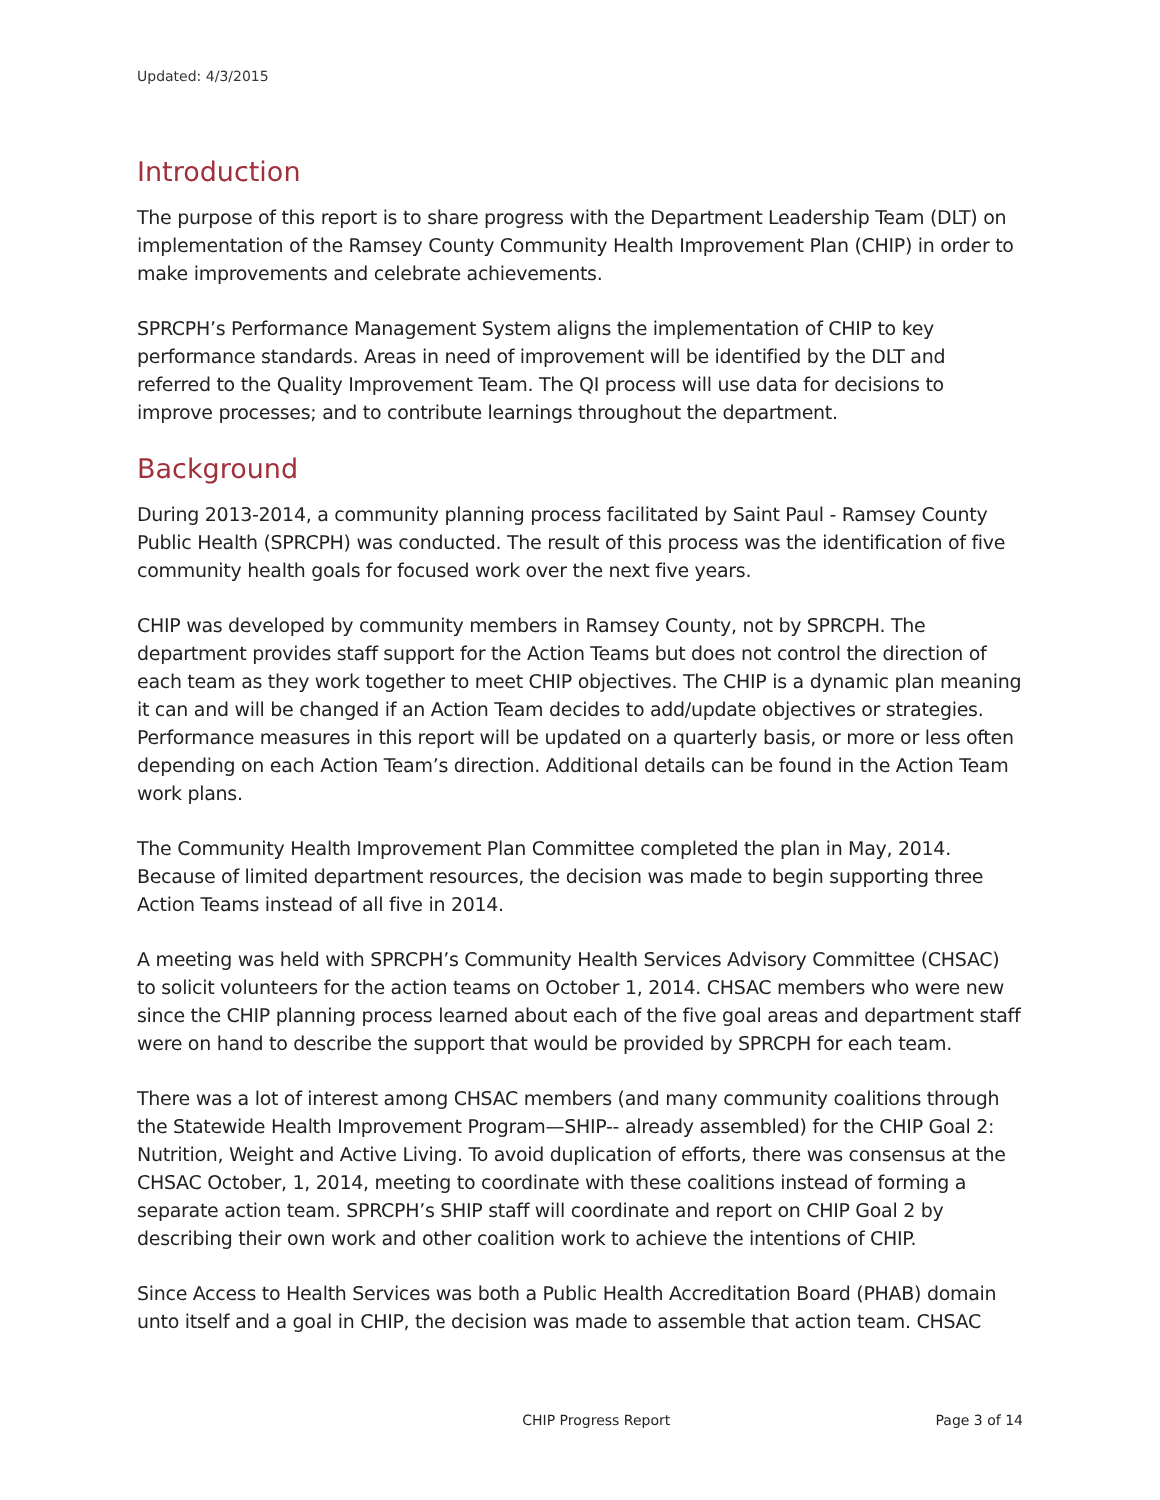Updated: 4/3/2015
Introduction
The purpose of this report is to share progress with the Department Leadership Team (DLT) on implementation of the Ramsey County Community Health Improvement Plan (CHIP) in order to make improvements and celebrate achievements.
SPRCPH’s Performance Management System aligns the implementation of CHIP to key performance standards. Areas in need of improvement will be identified by the DLT and referred to the Quality Improvement Team. The QI process will use data for decisions to improve processes; and to contribute learnings throughout the department.
Background
During 2013-2014, a community planning process facilitated by Saint Paul - Ramsey County Public Health (SPRCPH) was conducted. The result of this process was the identification of five community health goals for focused work over the next five years.
CHIP was developed by community members in Ramsey County, not by SPRCPH. The department provides staff support for the Action Teams but does not control the direction of each team as they work together to meet CHIP objectives. The CHIP is a dynamic plan meaning it can and will be changed if an Action Team decides to add/update objectives or strategies. Performance measures in this report will be updated on a quarterly basis, or more or less often depending on each Action Team’s direction. Additional details can be found in the Action Team work plans.
The Community Health Improvement Plan Committee completed the plan in May, 2014. Because of limited department resources, the decision was made to begin supporting three Action Teams instead of all five in 2014.
A meeting was held with SPRCPH’s Community Health Services Advisory Committee (CHSAC) to solicit volunteers for the action teams on October 1, 2014. CHSAC members who were new since the CHIP planning process learned about each of the five goal areas and department staff were on hand to describe the support that would be provided by SPRCPH for each team.
There was a lot of interest among CHSAC members (and many community coalitions through the Statewide Health Improvement Program—SHIP-- already assembled) for the CHIP Goal 2: Nutrition, Weight and Active Living. To avoid duplication of efforts, there was consensus at the CHSAC October, 1, 2014, meeting to coordinate with these coalitions instead of forming a separate action team. SPRCPH’s SHIP staff will coordinate and report on CHIP Goal 2 by describing their own work and other coalition work to achieve the intentions of CHIP.
Since Access to Health Services was both a Public Health Accreditation Board (PHAB) domain unto itself and a goal in CHIP, the decision was made to assemble that action team. CHSAC
CHIP Progress Report Page 3 of 14